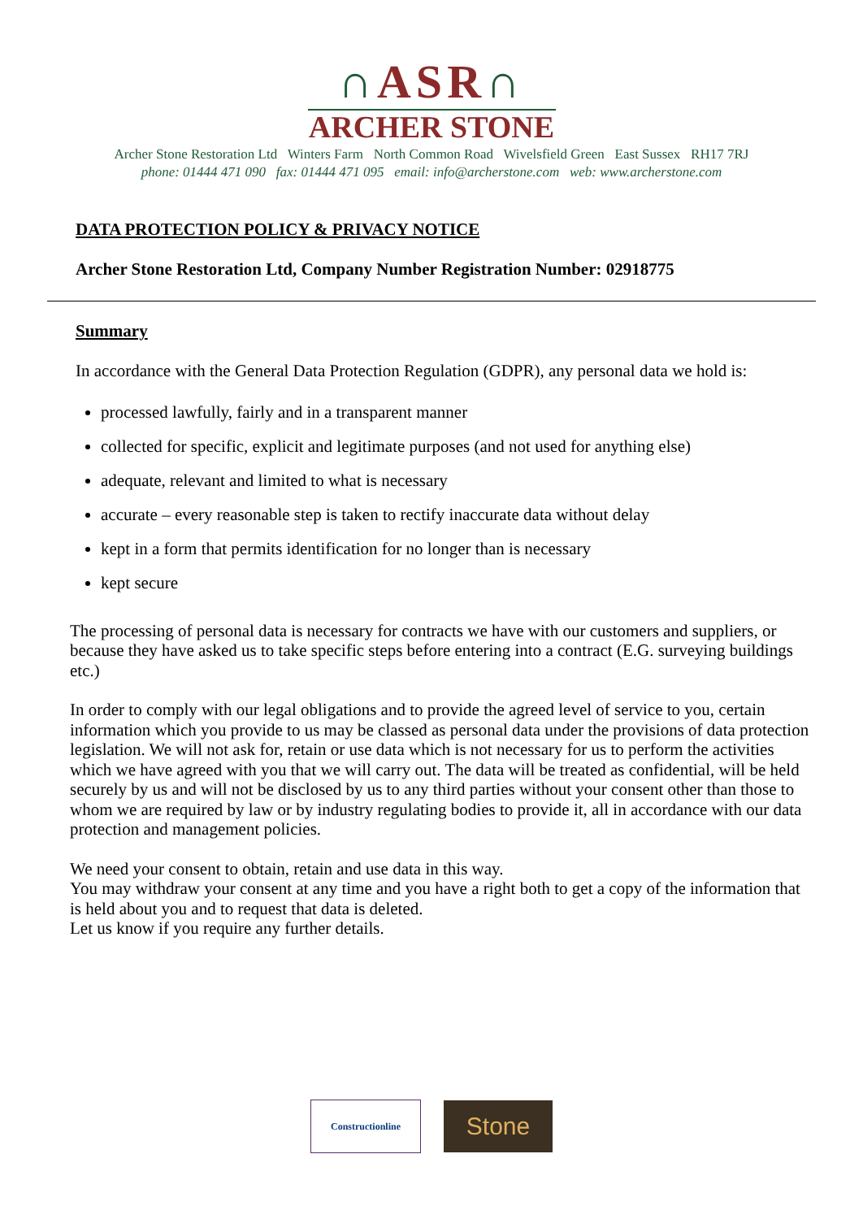∩ASR∩
ARCHER STONE
Archer Stone Restoration Ltd Winters Farm North Common Road Wivelsfield Green East Sussex RH17 7RJ
phone: 01444 471 090 fax: 01444 471 095 email: info@archerstone.com web: www.archerstone.com
DATA PROTECTION POLICY & PRIVACY NOTICE
Archer Stone Restoration Ltd, Company Number Registration Number: 02918775
Summary
In accordance with the General Data Protection Regulation (GDPR), any personal data we hold is:
processed lawfully, fairly and in a transparent manner
collected for specific, explicit and legitimate purposes (and not used for anything else)
adequate, relevant and limited to what is necessary
accurate – every reasonable step is taken to rectify inaccurate data without delay
kept in a form that permits identification for no longer than is necessary
kept secure
The processing of personal data is necessary for contracts we have with our customers and suppliers, or because they have asked us to take specific steps before entering into a contract (E.G. surveying buildings etc.)
In order to comply with our legal obligations and to provide the agreed level of service to you, certain information which you provide to us may be classed as personal data under the provisions of data protection legislation. We will not ask for, retain or use data which is not necessary for us to perform the activities which we have agreed with you that we will carry out. The data will be treated as confidential, will be held securely by us and will not be disclosed by us to any third parties without your consent other than those to whom we are required by law or by industry regulating bodies to provide it, all in accordance with our data protection and management policies.
We need your consent to obtain, retain and use data in this way.
You may withdraw your consent at any time and you have a right both to get a copy of the information that is held about you and to request that data is deleted.
Let us know if you require any further details.
Constructionline Stone